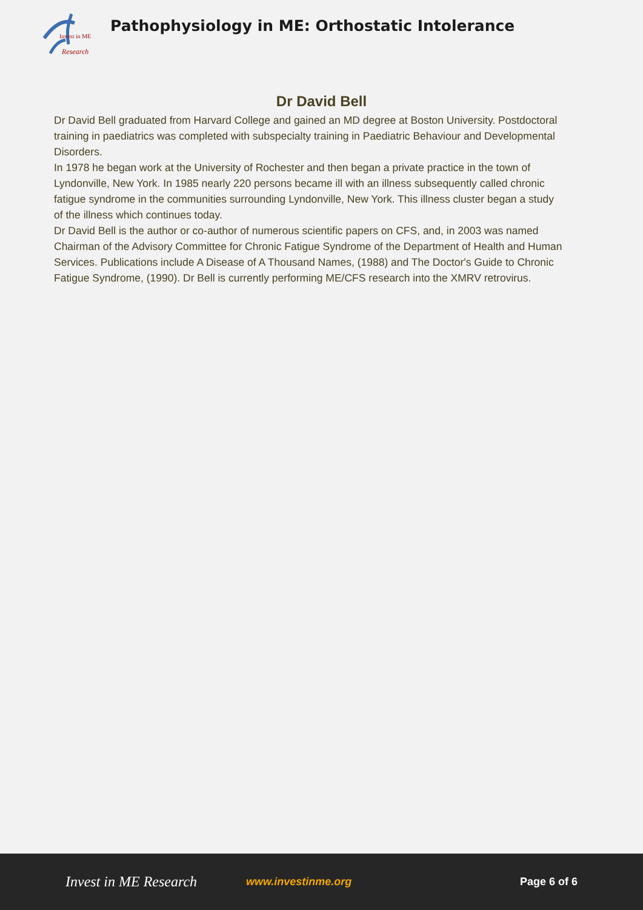Invest in ME
Research
Pathophysiology in ME: Orthostatic Intolerance
Dr David Bell
Dr David Bell graduated from Harvard College and gained an MD degree at Boston University. Postdoctoral training in paediatrics was completed with subspecialty training in Paediatric Behaviour and Developmental Disorders.
In 1978 he began work at the University of Rochester and then began a private practice in the town of Lyndonville, New York. In 1985 nearly 220 persons became ill with an illness subsequently called chronic fatigue syndrome in the communities surrounding Lyndonville, New York. This illness cluster began a study of the illness which continues today.
Dr David Bell is the author or co-author of numerous scientific papers on CFS, and, in 2003 was named Chairman of the Advisory Committee for Chronic Fatigue Syndrome of the Department of Health and Human Services. Publications include A Disease of A Thousand Names, (1988) and The Doctor's Guide to Chronic Fatigue Syndrome, (1990). Dr Bell is currently performing ME/CFS research into the XMRV retrovirus.
Invest in ME Research www.investinme.org Page 6 of 6